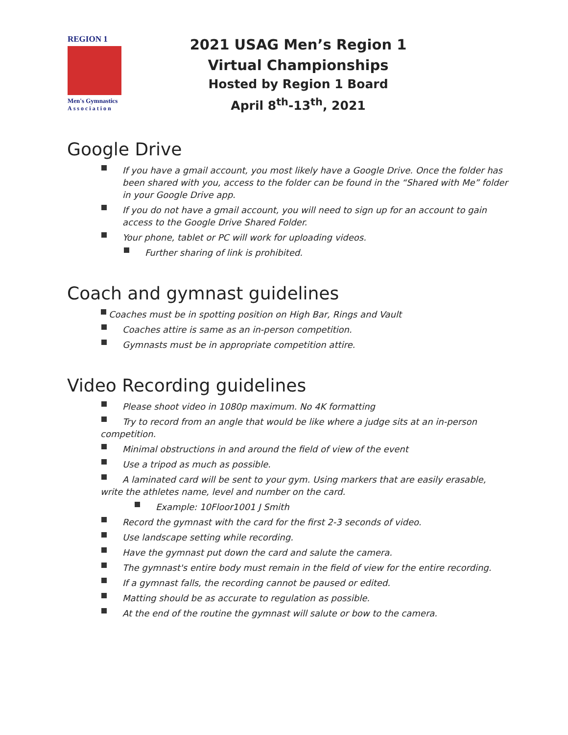REGION 1
Men's Gymnastics
Association
2021 USAG Men’s Region 1
Virtual Championships
Hosted by Region 1 Board
April 8<sup>th</sup>-13<sup>th</sup>, 2021
Google Drive
If you have a gmail account, you most likely have a Google Drive. Once the folder has been shared with you, access to the folder can be found in the “Shared with Me” folder in your Google Drive app.
If you do not have a gmail account, you will need to sign up for an account to gain access to the Google Drive Shared Folder.
Your phone, tablet or PC will work for uploading videos.
Further sharing of link is prohibited.
Coach and gymnast guidelines
Coaches must be in spotting position on High Bar, Rings and Vault
Coaches attire is same as an in-person competition.
Gymnasts must be in appropriate competition attire.
Video Recording guidelines
Please shoot video in 1080p maximum. No 4K formatting
Try to record from an angle that would be like where a judge sits at an in-person competition.
Minimal obstructions in and around the field of view of the event
Use a tripod as much as possible.
A laminated card will be sent to your gym. Using markers that are easily erasable, write the athletes name, level and number on the card.
Example: 10Floor1001 J Smith
Record the gymnast with the card for the first 2-3 seconds of video.
Use landscape setting while recording.
Have the gymnast put down the card and salute the camera.
The gymnast's entire body must remain in the field of view for the entire recording.
If a gymnast falls, the recording cannot be paused or edited.
Matting should be as accurate to regulation as possible.
At the end of the routine the gymnast will salute or bow to the camera.